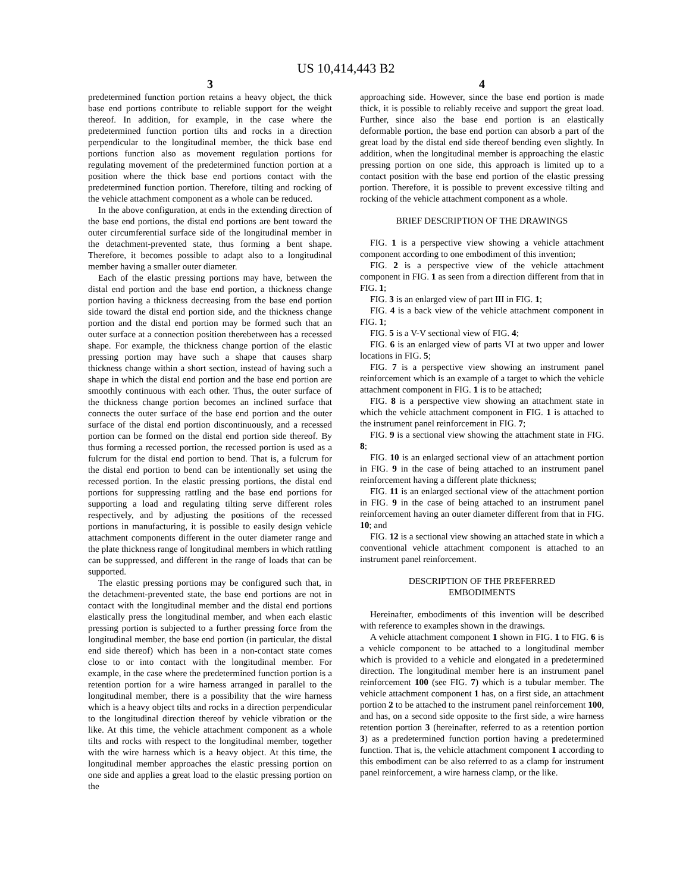US 10,414,443 B2
3
predetermined function portion retains a heavy object, the thick base end portions contribute to reliable support for the weight thereof. In addition, for example, in the case where the predetermined function portion tilts and rocks in a direction perpendicular to the longitudinal member, the thick base end portions function also as movement regulation portions for regulating movement of the predetermined function portion at a position where the thick base end portions contact with the predetermined function portion. Therefore, tilting and rocking of the vehicle attachment component as a whole can be reduced.
In the above configuration, at ends in the extending direction of the base end portions, the distal end portions are bent toward the outer circumferential surface side of the longitudinal member in the detachment-prevented state, thus forming a bent shape. Therefore, it becomes possible to adapt also to a longitudinal member having a smaller outer diameter.
Each of the elastic pressing portions may have, between the distal end portion and the base end portion, a thickness change portion having a thickness decreasing from the base end portion side toward the distal end portion side, and the thickness change portion and the distal end portion may be formed such that an outer surface at a connection position therebetween has a recessed shape. For example, the thickness change portion of the elastic pressing portion may have such a shape that causes sharp thickness change within a short section, instead of having such a shape in which the distal end portion and the base end portion are smoothly continuous with each other. Thus, the outer surface of the thickness change portion becomes an inclined surface that connects the outer surface of the base end portion and the outer surface of the distal end portion discontinuously, and a recessed portion can be formed on the distal end portion side thereof. By thus forming a recessed portion, the recessed portion is used as a fulcrum for the distal end portion to bend. That is, a fulcrum for the distal end portion to bend can be intentionally set using the recessed portion. In the elastic pressing portions, the distal end portions for suppressing rattling and the base end portions for supporting a load and regulating tilting serve different roles respectively, and by adjusting the positions of the recessed portions in manufacturing, it is possible to easily design vehicle attachment components different in the outer diameter range and the plate thickness range of longitudinal members in which rattling can be suppressed, and different in the range of loads that can be supported.
The elastic pressing portions may be configured such that, in the detachment-prevented state, the base end portions are not in contact with the longitudinal member and the distal end portions elastically press the longitudinal member, and when each elastic pressing portion is subjected to a further pressing force from the longitudinal member, the base end portion (in particular, the distal end side thereof) which has been in a non-contact state comes close to or into contact with the longitudinal member. For example, in the case where the predetermined function portion is a retention portion for a wire harness arranged in parallel to the longitudinal member, there is a possibility that the wire harness which is a heavy object tilts and rocks in a direction perpendicular to the longitudinal direction thereof by vehicle vibration or the like. At this time, the vehicle attachment component as a whole tilts and rocks with respect to the longitudinal member, together with the wire harness which is a heavy object. At this time, the longitudinal member approaches the elastic pressing portion on one side and applies a great load to the elastic pressing portion on the
4
approaching side. However, since the base end portion is made thick, it is possible to reliably receive and support the great load. Further, since also the base end portion is an elastically deformable portion, the base end portion can absorb a part of the great load by the distal end side thereof bending even slightly. In addition, when the longitudinal member is approaching the elastic pressing portion on one side, this approach is limited up to a contact position with the base end portion of the elastic pressing portion. Therefore, it is possible to prevent excessive tilting and rocking of the vehicle attachment component as a whole.
BRIEF DESCRIPTION OF THE DRAWINGS
FIG. 1 is a perspective view showing a vehicle attachment component according to one embodiment of this invention;
FIG. 2 is a perspective view of the vehicle attachment component in FIG. 1 as seen from a direction different from that in FIG. 1;
FIG. 3 is an enlarged view of part III in FIG. 1;
FIG. 4 is a back view of the vehicle attachment component in FIG. 1;
FIG. 5 is a V-V sectional view of FIG. 4;
FIG. 6 is an enlarged view of parts VI at two upper and lower locations in FIG. 5;
FIG. 7 is a perspective view showing an instrument panel reinforcement which is an example of a target to which the vehicle attachment component in FIG. 1 is to be attached;
FIG. 8 is a perspective view showing an attachment state in which the vehicle attachment component in FIG. 1 is attached to the instrument panel reinforcement in FIG. 7;
FIG. 9 is a sectional view showing the attachment state in FIG. 8;
FIG. 10 is an enlarged sectional view of an attachment portion in FIG. 9 in the case of being attached to an instrument panel reinforcement having a different plate thickness;
FIG. 11 is an enlarged sectional view of the attachment portion in FIG. 9 in the case of being attached to an instrument panel reinforcement having an outer diameter different from that in FIG. 10; and
FIG. 12 is a sectional view showing an attached state in which a conventional vehicle attachment component is attached to an instrument panel reinforcement.
DESCRIPTION OF THE PREFERRED
EMBODIMENTS
Hereinafter, embodiments of this invention will be described with reference to examples shown in the drawings.
A vehicle attachment component 1 shown in FIG. 1 to FIG. 6 is a vehicle component to be attached to a longitudinal member which is provided to a vehicle and elongated in a predetermined direction. The longitudinal member here is an instrument panel reinforcement 100 (see FIG. 7) which is a tubular member. The vehicle attachment component 1 has, on a first side, an attachment portion 2 to be attached to the instrument panel reinforcement 100, and has, on a second side opposite to the first side, a wire harness retention portion 3 (hereinafter, referred to as a retention portion 3) as a predetermined function portion having a predetermined function. That is, the vehicle attachment component 1 according to this embodiment can be also referred to as a clamp for instrument panel reinforcement, a wire harness clamp, or the like.